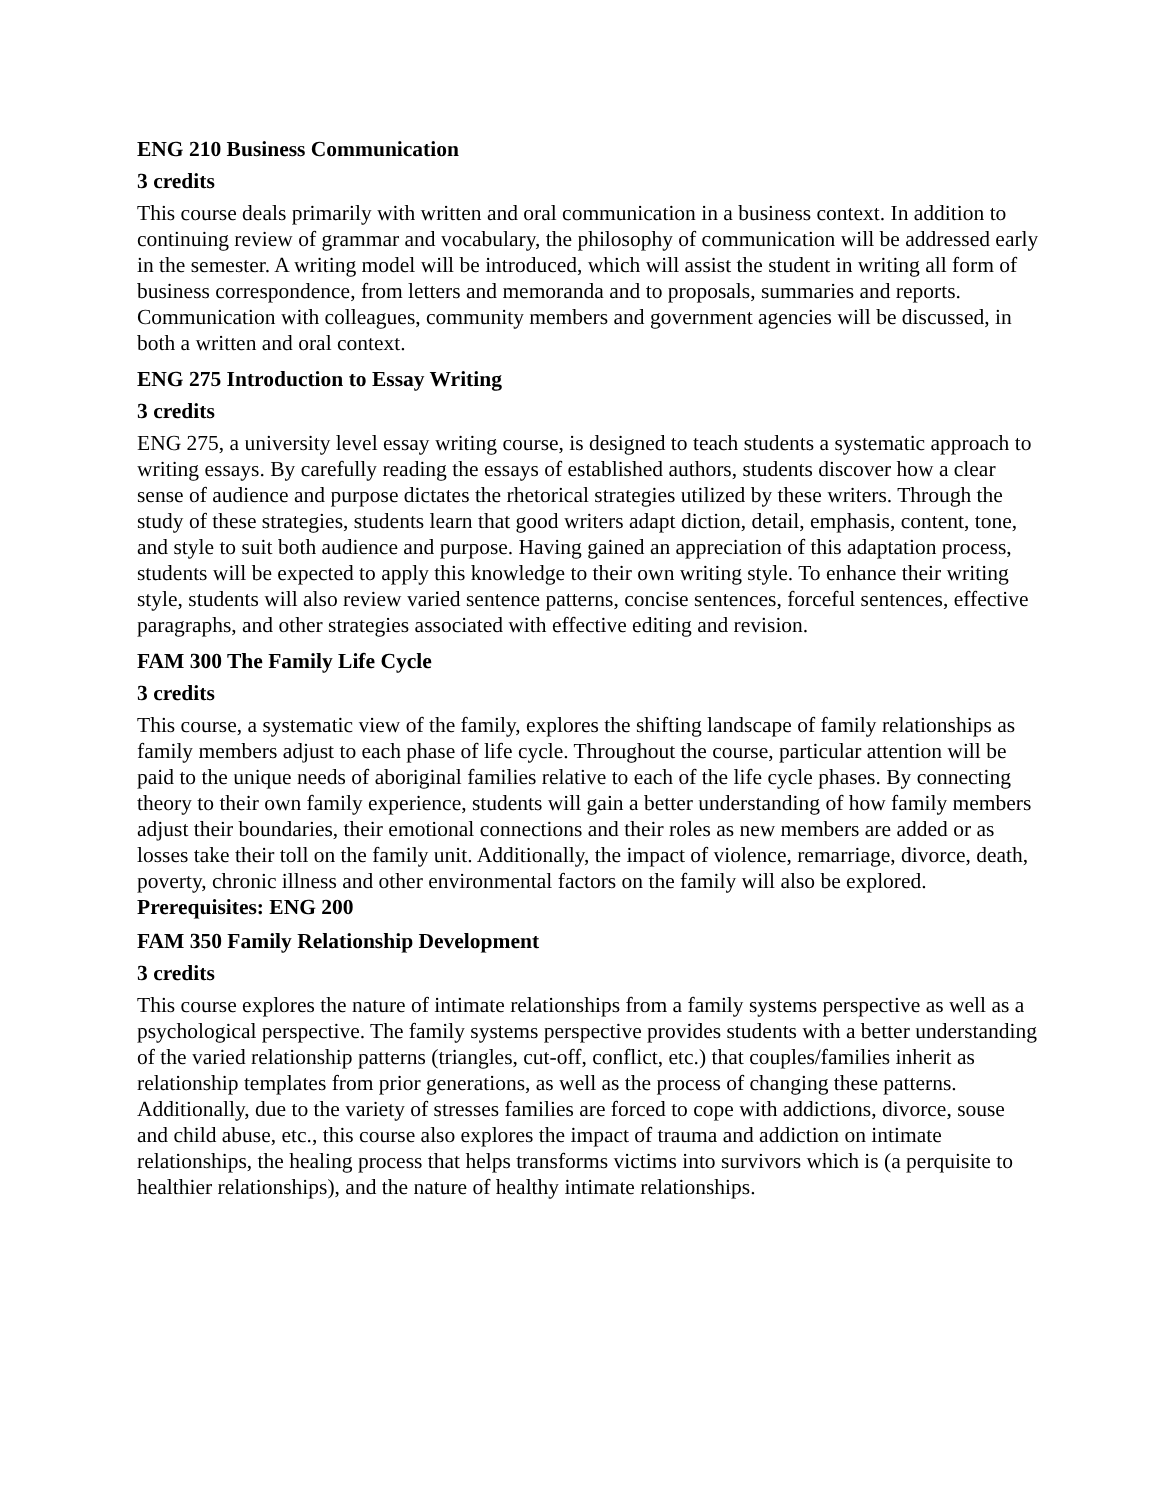ENG 210 Business Communication
3 credits
This course deals primarily with written and oral communication in a business context. In addition to continuing review of grammar and vocabulary, the philosophy of communication will be addressed early in the semester. A writing model will be introduced, which will assist the student in writing all form of business correspondence, from letters and memoranda and to proposals, summaries and reports. Communication with colleagues, community members and government agencies will be discussed, in both a written and oral context.
ENG 275 Introduction to Essay Writing
3 credits
ENG 275, a university level essay writing course, is designed to teach students a systematic approach to writing essays. By carefully reading the essays of established authors, students discover how a clear sense of audience and purpose dictates the rhetorical strategies utilized by these writers. Through the study of these strategies, students learn that good writers adapt diction, detail, emphasis, content, tone, and style to suit both audience and purpose. Having gained an appreciation of this adaptation process, students will be expected to apply this knowledge to their own writing style. To enhance their writing style, students will also review varied sentence patterns, concise sentences, forceful sentences, effective paragraphs, and other strategies associated with effective editing and revision.
FAM 300 The Family Life Cycle
3 credits
This course, a systematic view of the family, explores the shifting landscape of family relationships as family members adjust to each phase of life cycle. Throughout the course, particular attention will be paid to the unique needs of aboriginal families relative to each of the life cycle phases. By connecting theory to their own family experience, students will gain a better understanding of how family members adjust their boundaries, their emotional connections and their roles as new members are added or as losses take their toll on the family unit. Additionally, the impact of violence, remarriage, divorce, death, poverty, chronic illness and other environmental factors on the family will also be explored.
Prerequisites: ENG 200
FAM 350 Family Relationship Development
3 credits
This course explores the nature of intimate relationships from a family systems perspective as well as a psychological perspective. The family systems perspective provides students with a better understanding of the varied relationship patterns (triangles, cut-off, conflict, etc.) that couples/families inherit as relationship templates from prior generations, as well as the process of changing these patterns. Additionally, due to the variety of stresses families are forced to cope with addictions, divorce, souse and child abuse, etc., this course also explores the impact of trauma and addiction on intimate relationships, the healing process that helps transforms victims into survivors which is (a perquisite to healthier relationships), and the nature of healthy intimate relationships.